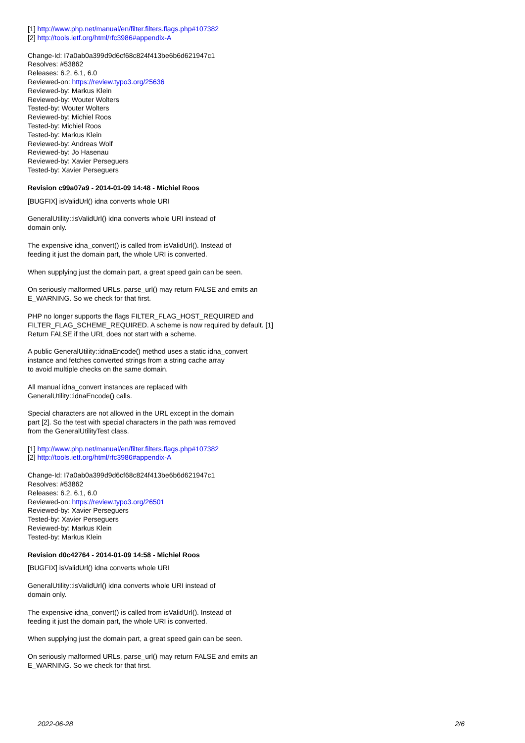[1] http://www.php.net/manual/en/filter.filters.flags.php#107382
[2] http://tools.ietf.org/html/rfc3986#appendix-A
Change-Id: I7a0ab0a399d9d6cf68c824f413be6b6d621947c1
Resolves: #53862
Releases: 6.2, 6.1, 6.0
Reviewed-on: https://review.typo3.org/25636
Reviewed-by: Markus Klein
Reviewed-by: Wouter Wolters
Tested-by: Wouter Wolters
Reviewed-by: Michiel Roos
Tested-by: Michiel Roos
Tested-by: Markus Klein
Reviewed-by: Andreas Wolf
Reviewed-by: Jo Hasenau
Reviewed-by: Xavier Perseguers
Tested-by: Xavier Perseguers
Revision c99a07a9 - 2014-01-09 14:48 - Michiel Roos
[BUGFIX] isValidUrl() idna converts whole URI
GeneralUtility::isValidUrl() idna converts whole URI instead of
domain only.
The expensive idna_convert() is called from isValidUrl(). Instead of
feeding it just the domain part, the whole URI is converted.
When supplying just the domain part, a great speed gain can be seen.
On seriously malformed URLs, parse_url() may return FALSE and emits an
E_WARNING. So we check for that first.
PHP no longer supports the flags FILTER_FLAG_HOST_REQUIRED and
FILTER_FLAG_SCHEME_REQUIRED. A scheme is now required by default. [1]
Return FALSE if the URL does not start with a scheme.
A public GeneralUtility::idnaEncode() method uses a static idna_convert
instance and fetches converted strings from a string cache array
to avoid multiple checks on the same domain.
All manual idna_convert instances are replaced with
GeneralUtility::idnaEncode() calls.
Special characters are not allowed in the URL except in the domain
part [2]. So the test with special characters in the path was removed
from the GeneralUtilityTest class.
[1] http://www.php.net/manual/en/filter.filters.flags.php#107382
[2] http://tools.ietf.org/html/rfc3986#appendix-A
Change-Id: I7a0ab0a399d9d6cf68c824f413be6b6d621947c1
Resolves: #53862
Releases: 6.2, 6.1, 6.0
Reviewed-on: https://review.typo3.org/26501
Reviewed-by: Xavier Perseguers
Tested-by: Xavier Perseguers
Reviewed-by: Markus Klein
Tested-by: Markus Klein
Revision d0c42764 - 2014-01-09 14:58 - Michiel Roos
[BUGFIX] isValidUrl() idna converts whole URI
GeneralUtility::isValidUrl() idna converts whole URI instead of
domain only.
The expensive idna_convert() is called from isValidUrl(). Instead of
feeding it just the domain part, the whole URI is converted.
When supplying just the domain part, a great speed gain can be seen.
On seriously malformed URLs, parse_url() may return FALSE and emits an
E_WARNING. So we check for that first.
2022-06-28 2/6